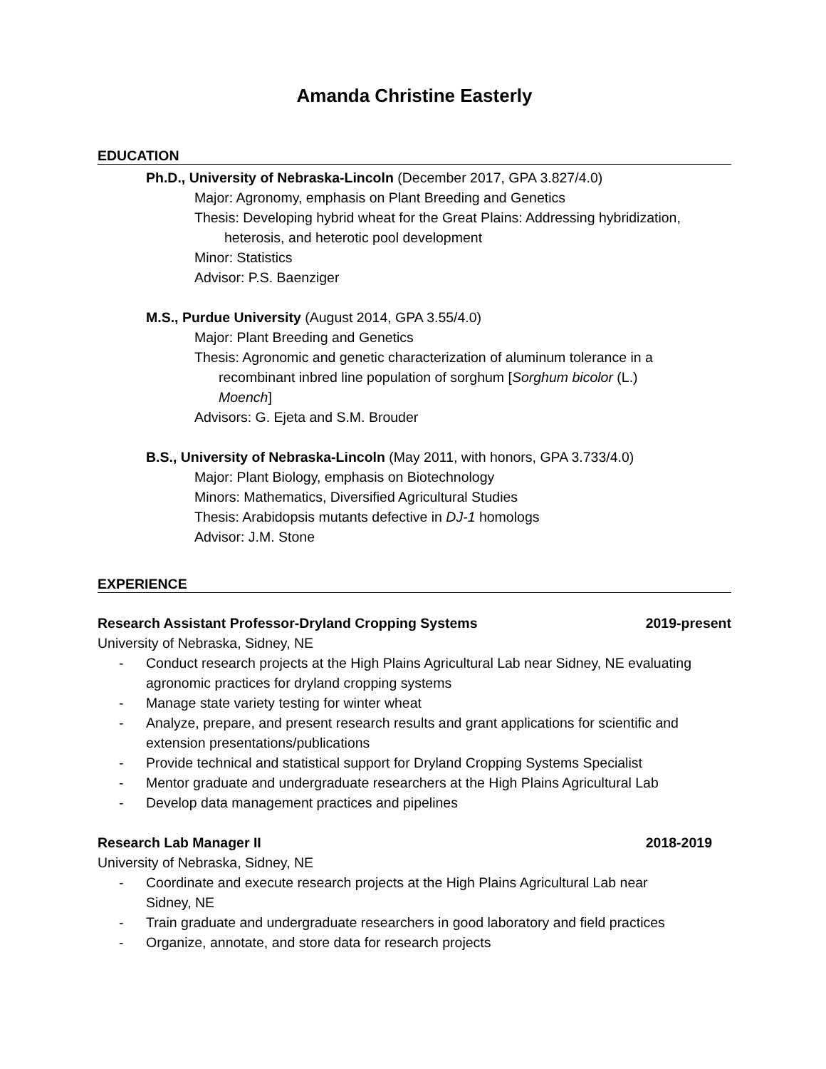Amanda Christine Easterly
EDUCATION
Ph.D., University of Nebraska-Lincoln (December 2017, GPA 3.827/4.0)
Major: Agronomy, emphasis on Plant Breeding and Genetics
Thesis: Developing hybrid wheat for the Great Plains: Addressing hybridization,
heterosis, and heterotic pool development
Minor: Statistics
Advisor: P.S. Baenziger
M.S., Purdue University (August 2014, GPA 3.55/4.0)
Major: Plant Breeding and Genetics
Thesis: Agronomic and genetic characterization of aluminum tolerance in a
recombinant inbred line population of sorghum [Sorghum bicolor (L.)
Moench]
Advisors: G. Ejeta and S.M. Brouder
B.S., University of Nebraska-Lincoln (May 2011, with honors, GPA 3.733/4.0)
Major: Plant Biology, emphasis on Biotechnology
Minors: Mathematics, Diversified Agricultural Studies
Thesis: Arabidopsis mutants defective in DJ-1 homologs
Advisor: J.M. Stone
EXPERIENCE
Research Assistant Professor-Dryland Cropping Systems 2019-present
University of Nebraska, Sidney, NE
- Conduct research projects at the High Plains Agricultural Lab near Sidney, NE evaluating agronomic practices for dryland cropping systems
- Manage state variety testing for winter wheat
- Analyze, prepare, and present research results and grant applications for scientific and extension presentations/publications
- Provide technical and statistical support for Dryland Cropping Systems Specialist
- Mentor graduate and undergraduate researchers at the High Plains Agricultural Lab
- Develop data management practices and pipelines
Research Lab Manager II 2018-2019
University of Nebraska, Sidney, NE
- Coordinate and execute research projects at the High Plains Agricultural Lab near
Sidney, NE
- Train graduate and undergraduate researchers in good laboratory and field practices
- Organize, annotate, and store data for research projects